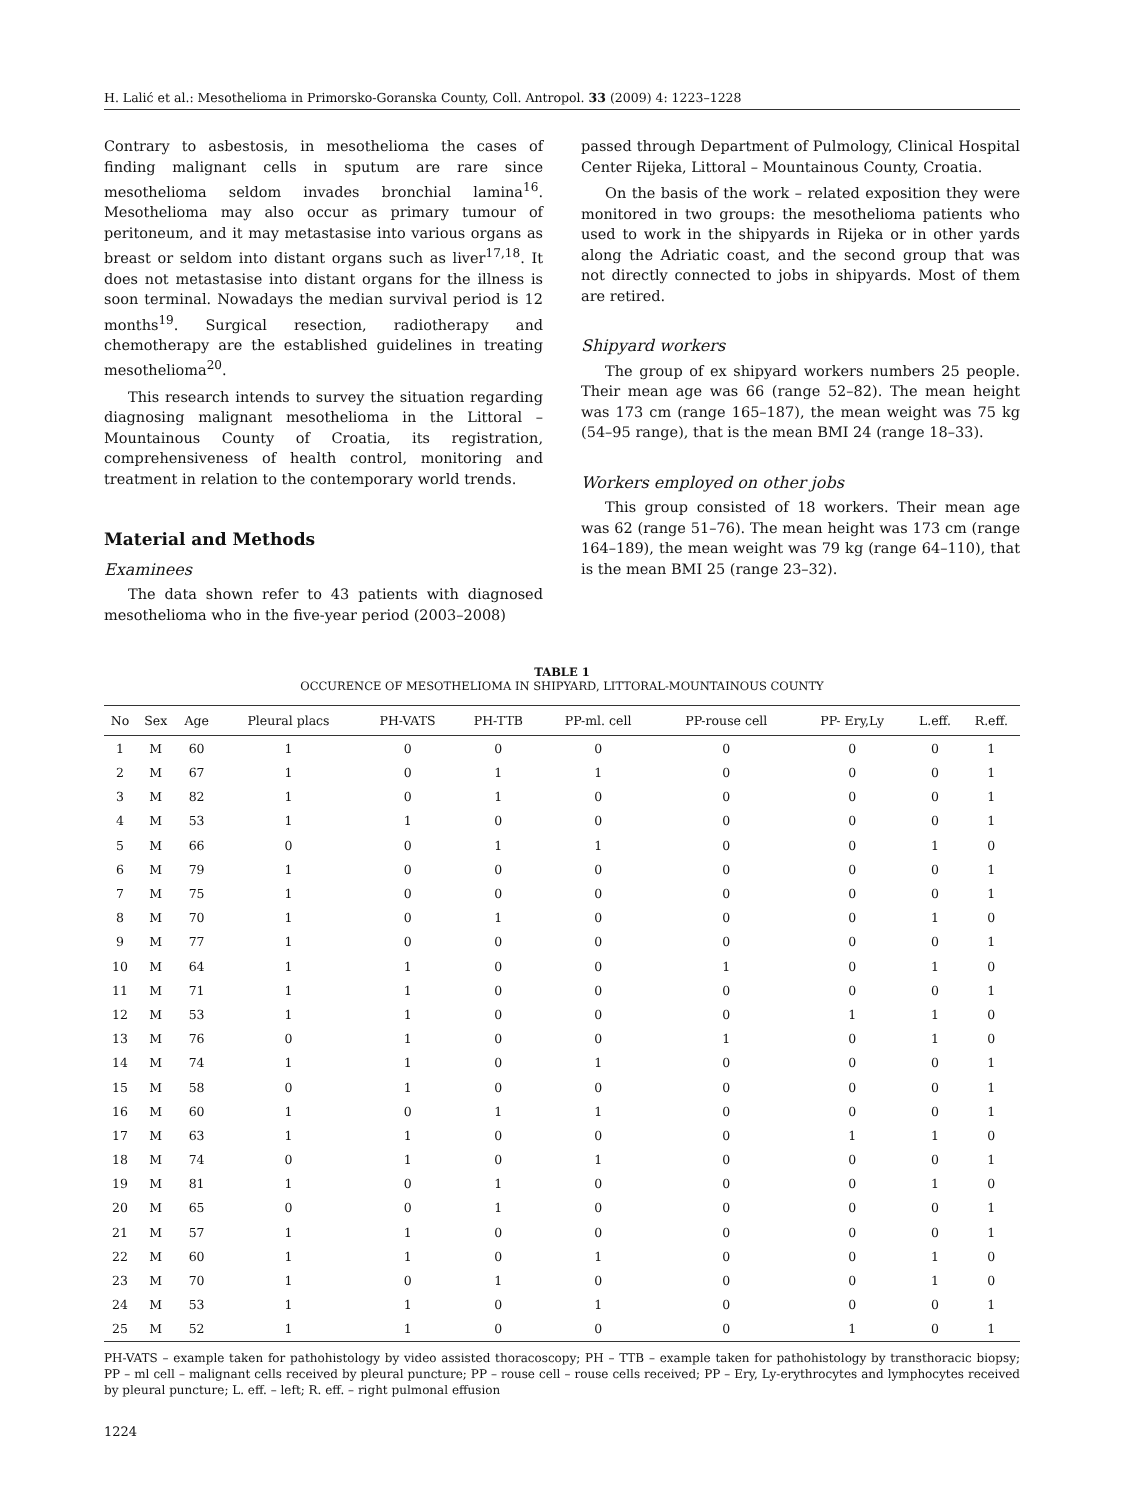H. Lalić et al.: Mesothelioma in Primorsko-Goranska County, Coll. Antropol. 33 (2009) 4: 1223–1228
Contrary to asbestosis, in mesothelioma the cases of finding malignant cells in sputum are rare since mesothelioma seldom invades bronchial lamina<sup>16</sup>. Mesothelioma may also occur as primary tumour of peritoneum, and it may metastasise into various organs as breast or seldom into distant organs such as liver<sup>17,18</sup>. It does not metastasise into distant organs for the illness is soon terminal. Nowadays the median survival period is 12 months<sup>19</sup>. Surgical resection, radiotherapy and chemotherapy are the established guidelines in treating mesothelioma<sup>20</sup>.
This research intends to survey the situation regarding diagnosing malignant mesothelioma in the Littoral – Mountainous County of Croatia, its registration, comprehensiveness of health control, monitoring and treatment in relation to the contemporary world trends.
Material and Methods
Examinees
The data shown refer to 43 patients with diagnosed mesothelioma who in the five-year period (2003–2008)
passed through Department of Pulmology, Clinical Hospital Center Rijeka, Littoral – Mountainous County, Croatia.
On the basis of the work – related exposition they were monitored in two groups: the mesothelioma patients who used to work in the shipyards in Rijeka or in other yards along the Adriatic coast, and the second group that was not directly connected to jobs in shipyards. Most of them are retired.
Shipyard workers
The group of ex shipyard workers numbers 25 people. Their mean age was 66 (range 52–82). The mean height was 173 cm (range 165–187), the mean weight was 75 kg (54–95 range), that is the mean BMI 24 (range 18–33).
Workers employed on other jobs
This group consisted of 18 workers. Their mean age was 62 (range 51–76). The mean height was 173 cm (range 164–189), the mean weight was 79 kg (range 64–110), that is the mean BMI 25 (range 23–32).
TABLE 1
OCCURENCE OF MESOTHELIOMA IN SHIPYARD, LITTORAL-MOUNTAINOUS COUNTY
| No | Sex | Age | Pleural placs | PH-VATS | PH-TTB | PP-ml. cell | PP-rouse cell | PP- Ery,Ly | L.eff. | R.eff. |
| --- | --- | --- | --- | --- | --- | --- | --- | --- | --- | --- |
| 1 | M | 60 | 1 | 0 | 0 | 0 | 0 | 0 | 0 | 1 |
| 2 | M | 67 | 1 | 0 | 1 | 1 | 0 | 0 | 0 | 1 |
| 3 | M | 82 | 1 | 0 | 1 | 0 | 0 | 0 | 0 | 1 |
| 4 | M | 53 | 1 | 1 | 0 | 0 | 0 | 0 | 0 | 1 |
| 5 | M | 66 | 0 | 0 | 1 | 1 | 0 | 0 | 1 | 0 |
| 6 | M | 79 | 1 | 0 | 0 | 0 | 0 | 0 | 0 | 1 |
| 7 | M | 75 | 1 | 0 | 0 | 0 | 0 | 0 | 0 | 1 |
| 8 | M | 70 | 1 | 0 | 1 | 0 | 0 | 0 | 1 | 0 |
| 9 | M | 77 | 1 | 0 | 0 | 0 | 0 | 0 | 0 | 1 |
| 10 | M | 64 | 1 | 1 | 0 | 0 | 1 | 0 | 1 | 0 |
| 11 | M | 71 | 1 | 1 | 0 | 0 | 0 | 0 | 0 | 1 |
| 12 | M | 53 | 1 | 1 | 0 | 0 | 0 | 1 | 1 | 0 |
| 13 | M | 76 | 0 | 1 | 0 | 0 | 1 | 0 | 1 | 0 |
| 14 | M | 74 | 1 | 1 | 0 | 1 | 0 | 0 | 0 | 1 |
| 15 | M | 58 | 0 | 1 | 0 | 0 | 0 | 0 | 0 | 1 |
| 16 | M | 60 | 1 | 0 | 1 | 1 | 0 | 0 | 0 | 1 |
| 17 | M | 63 | 1 | 1 | 0 | 0 | 0 | 1 | 1 | 0 |
| 18 | M | 74 | 0 | 1 | 0 | 1 | 0 | 0 | 0 | 1 |
| 19 | M | 81 | 1 | 0 | 1 | 0 | 0 | 0 | 1 | 0 |
| 20 | M | 65 | 0 | 0 | 1 | 0 | 0 | 0 | 0 | 1 |
| 21 | M | 57 | 1 | 1 | 0 | 0 | 0 | 0 | 0 | 1 |
| 22 | M | 60 | 1 | 1 | 0 | 1 | 0 | 0 | 1 | 0 |
| 23 | M | 70 | 1 | 0 | 1 | 0 | 0 | 0 | 1 | 0 |
| 24 | M | 53 | 1 | 1 | 0 | 1 | 0 | 0 | 0 | 1 |
| 25 | M | 52 | 1 | 1 | 0 | 0 | 0 | 1 | 0 | 1 |
PH-VATS – example taken for pathohistology by video assisted thoracoscopy; PH – TTB – example taken for pathohistology by transthoracic biopsy; PP – ml cell – malignant cells received by pleural puncture; PP – rouse cell – rouse cells received; PP – Ery, Ly-erythrocytes and lymphocytes received by pleural puncture; L. eff. – left; R. eff. – right pulmonal effusion
1224